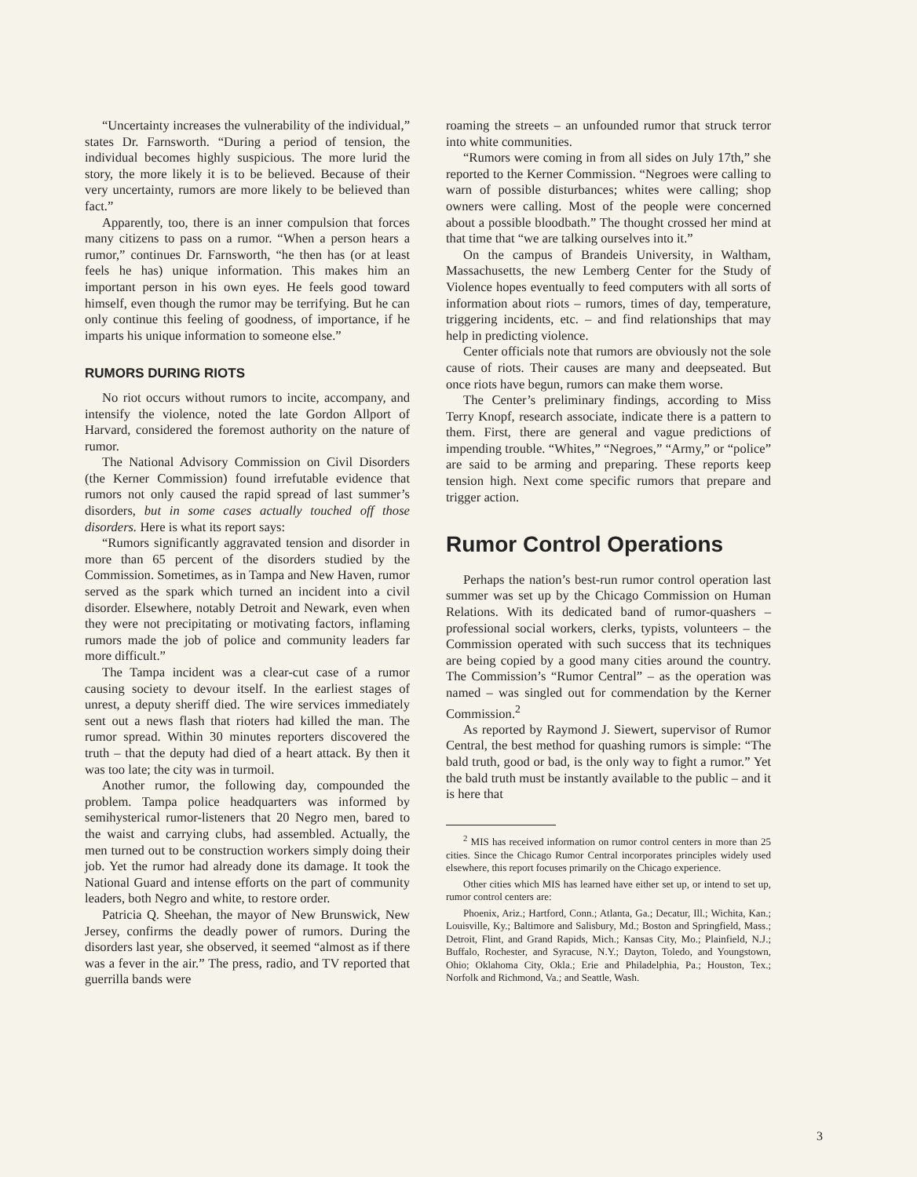“Uncertainty increases the vulnerability of the individual,” states Dr. Farnsworth. “During a period of tension, the individual becomes highly suspicious. The more lurid the story, the more likely it is to be believed. Because of their very uncertainty, rumors are more likely to be believed than fact.”
Apparently, too, there is an inner compulsion that forces many citizens to pass on a rumor. “When a person hears a rumor,” continues Dr. Farnsworth, “he then has (or at least feels he has) unique information. This makes him an important person in his own eyes. He feels good toward himself, even though the rumor may be terrifying. But he can only continue this feeling of goodness, of importance, if he imparts his unique information to someone else.”
RUMORS DURING RIOTS
No riot occurs without rumors to incite, accompany, and intensify the violence, noted the late Gordon Allport of Harvard, considered the foremost authority on the nature of rumor.
The National Advisory Commission on Civil Disorders (the Kerner Commission) found irrefutable evidence that rumors not only caused the rapid spread of last summer’s disorders, but in some cases actually touched off those disorders. Here is what its report says:
“Rumors significantly aggravated tension and disorder in more than 65 percent of the disorders studied by the Commission. Sometimes, as in Tampa and New Haven, rumor served as the spark which turned an incident into a civil disorder. Elsewhere, notably Detroit and Newark, even when they were not precipitating or motivating factors, inflaming rumors made the job of police and community leaders far more difficult.”
The Tampa incident was a clear-cut case of a rumor causing society to devour itself. In the earliest stages of unrest, a deputy sheriff died. The wire services immediately sent out a news flash that rioters had killed the man. The rumor spread. Within 30 minutes reporters discovered the truth – that the deputy had died of a heart attack. By then it was too late; the city was in turmoil.
Another rumor, the following day, compounded the problem. Tampa police headquarters was informed by semihysterical rumor-listeners that 20 Negro men, bared to the waist and carrying clubs, had assembled. Actually, the men turned out to be construction workers simply doing their job. Yet the rumor had already done its damage. It took the National Guard and intense efforts on the part of community leaders, both Negro and white, to restore order.
Patricia Q. Sheehan, the mayor of New Brunswick, New Jersey, confirms the deadly power of rumors. During the disorders last year, she observed, it seemed “almost as if there was a fever in the air.” The press, radio, and TV reported that guerrilla bands were
roaming the streets – an unfounded rumor that struck terror into white communities.
“Rumors were coming in from all sides on July 17th,” she reported to the Kerner Commission. “Negroes were calling to warn of possible disturbances; whites were calling; shop owners were calling. Most of the people were concerned about a possible bloodbath.” The thought crossed her mind at that time that “we are talking ourselves into it.”
On the campus of Brandeis University, in Waltham, Massachusetts, the new Lemberg Center for the Study of Violence hopes eventually to feed computers with all sorts of information about riots – rumors, times of day, temperature, triggering incidents, etc. – and find relationships that may help in predicting violence.
Center officials note that rumors are obviously not the sole cause of riots. Their causes are many and deepseated. But once riots have begun, rumors can make them worse.
The Center’s preliminary findings, according to Miss Terry Knopf, research associate, indicate there is a pattern to them. First, there are general and vague predictions of impending trouble. “Whites,” “Negroes,” “Army,” or “police” are said to be arming and preparing. These reports keep tension high. Next come specific rumors that prepare and trigger action.
Rumor Control Operations
Perhaps the nation’s best-run rumor control operation last summer was set up by the Chicago Commission on Human Relations. With its dedicated band of rumor-quashers – professional social workers, clerks, typists, volunteers – the Commission operated with such success that its techniques are being copied by a good many cities around the country. The Commission’s “Rumor Central” – as the operation was named – was singled out for commendation by the Kerner Commission.<sup>2</sup>
As reported by Raymond J. Siewert, supervisor of Rumor Central, the best method for quashing rumors is simple: “The bald truth, good or bad, is the only way to fight a rumor.” Yet the bald truth must be instantly available to the public – and it is here that
<sup>2</sup> MIS has received information on rumor control centers in more than 25 cities. Since the Chicago Rumor Central incorporates principles widely used elsewhere, this report focuses primarily on the Chicago experience.
Other cities which MIS has learned have either set up, or intend to set up, rumor control centers are:
Phoenix, Ariz.; Hartford, Conn.; Atlanta, Ga.; Decatur, Ill.; Wichita, Kan.; Louisville, Ky.; Baltimore and Salisbury, Md.; Boston and Springfield, Mass.; Detroit, Flint, and Grand Rapids, Mich.; Kansas City, Mo.; Plainfield, N.J.; Buffalo, Rochester, and Syracuse, N.Y.; Dayton, Toledo, and Youngstown, Ohio; Oklahoma City, Okla.; Erie and Philadelphia, Pa.; Houston, Tex.; Norfolk and Richmond, Va.; and Seattle, Wash.
3